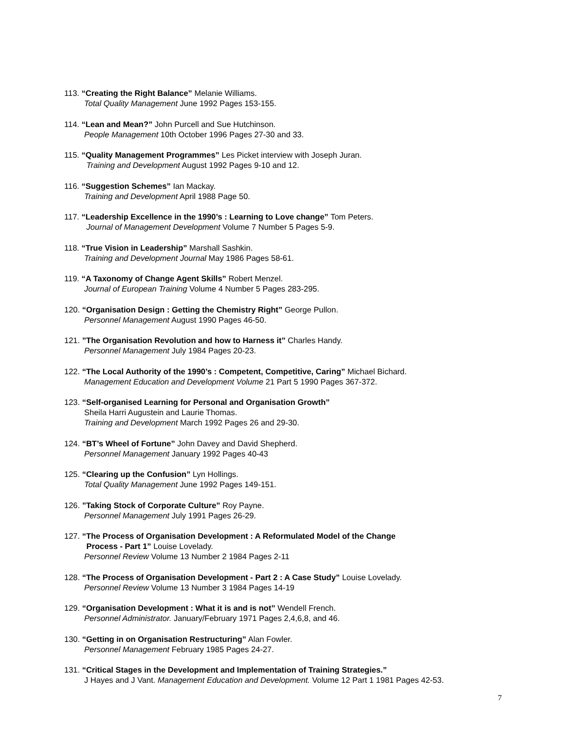113. “Creating the Right Balance” Melanie Williams.
Total Quality Management June 1992 Pages 153-155.
114. “Lean and Mean?” John Purcell and Sue Hutchinson.
People Management 10th October 1996 Pages 27-30 and 33.
115. “Quality Management Programmes” Les Picket interview with Joseph Juran.
Training and Development August 1992 Pages 9-10 and 12.
116. “Suggestion Schemes” Ian Mackay.
Training and Development April 1988 Page 50.
117. “Leadership Excellence in the 1990’s : Learning to Love change” Tom Peters.
Journal of Management Development Volume 7 Number 5 Pages 5-9.
118. “True Vision in Leadership” Marshall Sashkin.
Training and Development Journal May 1986 Pages 58-61.
119. “A Taxonomy of Change Agent Skills” Robert Menzel.
Journal of European Training Volume 4 Number 5 Pages 283-295.
120. “Organisation Design : Getting the Chemistry Right” George Pullon.
Personnel Management August 1990 Pages 46-50.
121. ”The Organisation Revolution and how to Harness it” Charles Handy.
Personnel Management July 1984 Pages 20-23.
122. “The Local Authority of the 1990’s : Competent, Competitive, Caring” Michael Bichard.
Management Education and Development Volume 21 Part 5 1990 Pages 367-372.
123. “Self-organised Learning for Personal and Organisation Growth”
Sheila Harri Augustein and Laurie Thomas.
Training and Development March 1992 Pages 26 and 29-30.
124. “BT’s Wheel of Fortune” John Davey and David Shepherd.
Personnel Management January 1992 Pages 40-43
125. “Clearing up the Confusion” Lyn Hollings.
Total Quality Management June 1992 Pages 149-151.
126. ”Taking Stock of Corporate Culture” Roy Payne.
Personnel Management July 1991 Pages 26-29.
127. “The Process of Organisation Development : A Reformulated Model of the Change
Process - Part 1” Louise Lovelady.
Personnel Review Volume 13 Number 2 1984 Pages 2-11
128. “The Process of Organisation Development - Part 2 : A Case Study” Louise Lovelady.
Personnel Review Volume 13 Number 3 1984 Pages 14-19
129. “Organisation Development : What it is and is not” Wendell French.
Personnel Administrator. January/February 1971 Pages 2,4,6,8, and 46.
130. “Getting in on Organisation Restructuring” Alan Fowler.
Personnel Management February 1985 Pages 24-27.
131. “Critical Stages in the Development and Implementation of Training Strategies.”
J Hayes and J Vant. Management Education and Development. Volume 12 Part 1 1981 Pages 42-53.
7